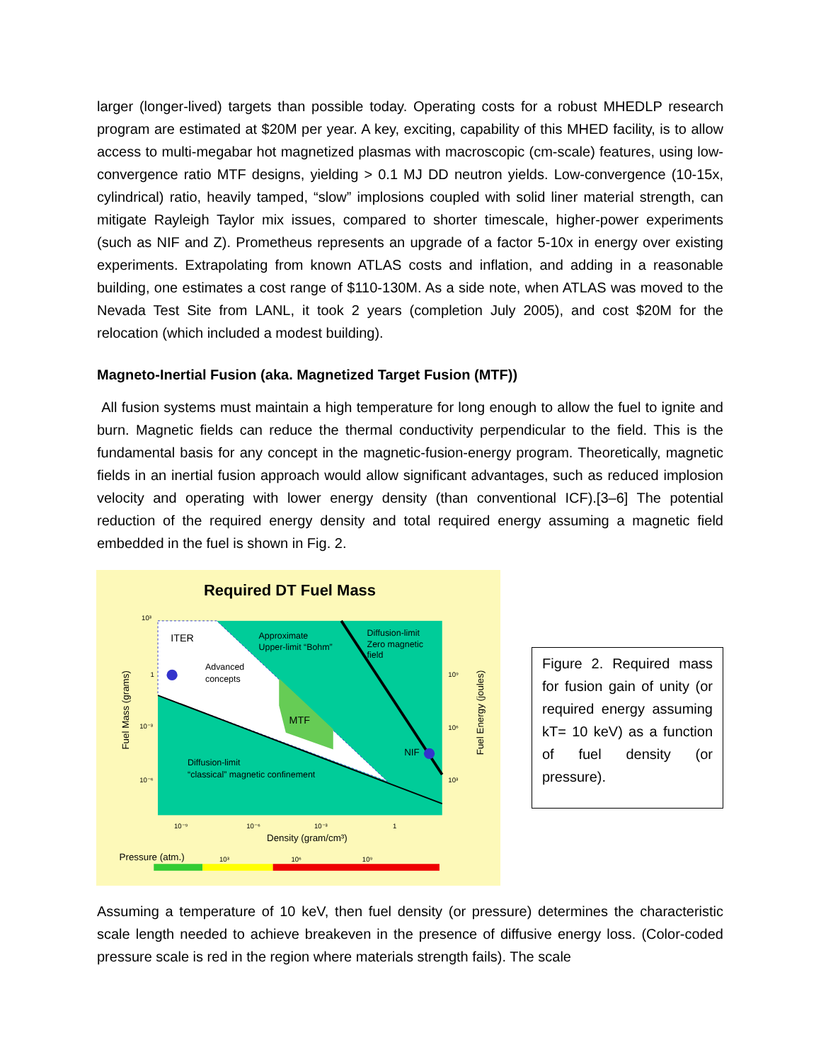larger (longer-lived) targets than possible today. Operating costs for a robust MHEDLP research program are estimated at $20M per year. A key, exciting, capability of this MHED facility, is to allow access to multi-megabar hot magnetized plasmas with macroscopic (cm-scale) features, using low-convergence ratio MTF designs, yielding > 0.1 MJ DD neutron yields. Low-convergence (10-15x, cylindrical) ratio, heavily tamped, “slow” implosions coupled with solid liner material strength, can mitigate Rayleigh Taylor mix issues, compared to shorter timescale, higher-power experiments (such as NIF and Z). Prometheus represents an upgrade of a factor 5-10x in energy over existing experiments. Extrapolating from known ATLAS costs and inflation, and adding in a reasonable building, one estimates a cost range of $110-130M. As a side note, when ATLAS was moved to the Nevada Test Site from LANL, it took 2 years (completion July 2005), and cost $20M for the relocation (which included a modest building).
Magneto-Inertial Fusion (aka. Magnetized Target Fusion (MTF))
All fusion systems must maintain a high temperature for long enough to allow the fuel to ignite and burn. Magnetic fields can reduce the thermal conductivity perpendicular to the field. This is the fundamental basis for any concept in the magnetic-fusion-energy program. Theoretically, magnetic fields in an inertial fusion approach would allow significant advantages, such as reduced implosion velocity and operating with lower energy density (than conventional ICF).[3–6] The potential reduction of the required energy density and total required energy assuming a magnetic field embedded in the fuel is shown in Fig. 2.
Required DT Fuel Mass
ITER
Approximate
Upper-limit “Bohm”
Diffusion-limit
Zero magnetic
field
Advanced
concepts
MTF
NIF
Diffusion-limit
“classical” magnetic confinement
10³
1
10⁻³
10⁻⁶
10⁹
10⁶
10³
10⁻⁹
10⁻⁶
10⁻³
1
Density (gram/cm³)
Fuel Mass (grams)
Fuel Energy (joules)
Pressure (atm.)
10³
10⁶
10⁹
Figure 2. Required mass for fusion gain of unity (or required energy assuming kT= 10 keV) as a function of fuel density (or pressure).
Assuming a temperature of 10 keV, then fuel density (or pressure) determines the characteristic scale length needed to achieve breakeven in the presence of diffusive energy loss. (Color-coded pressure scale is red in the region where materials strength fails). The scale